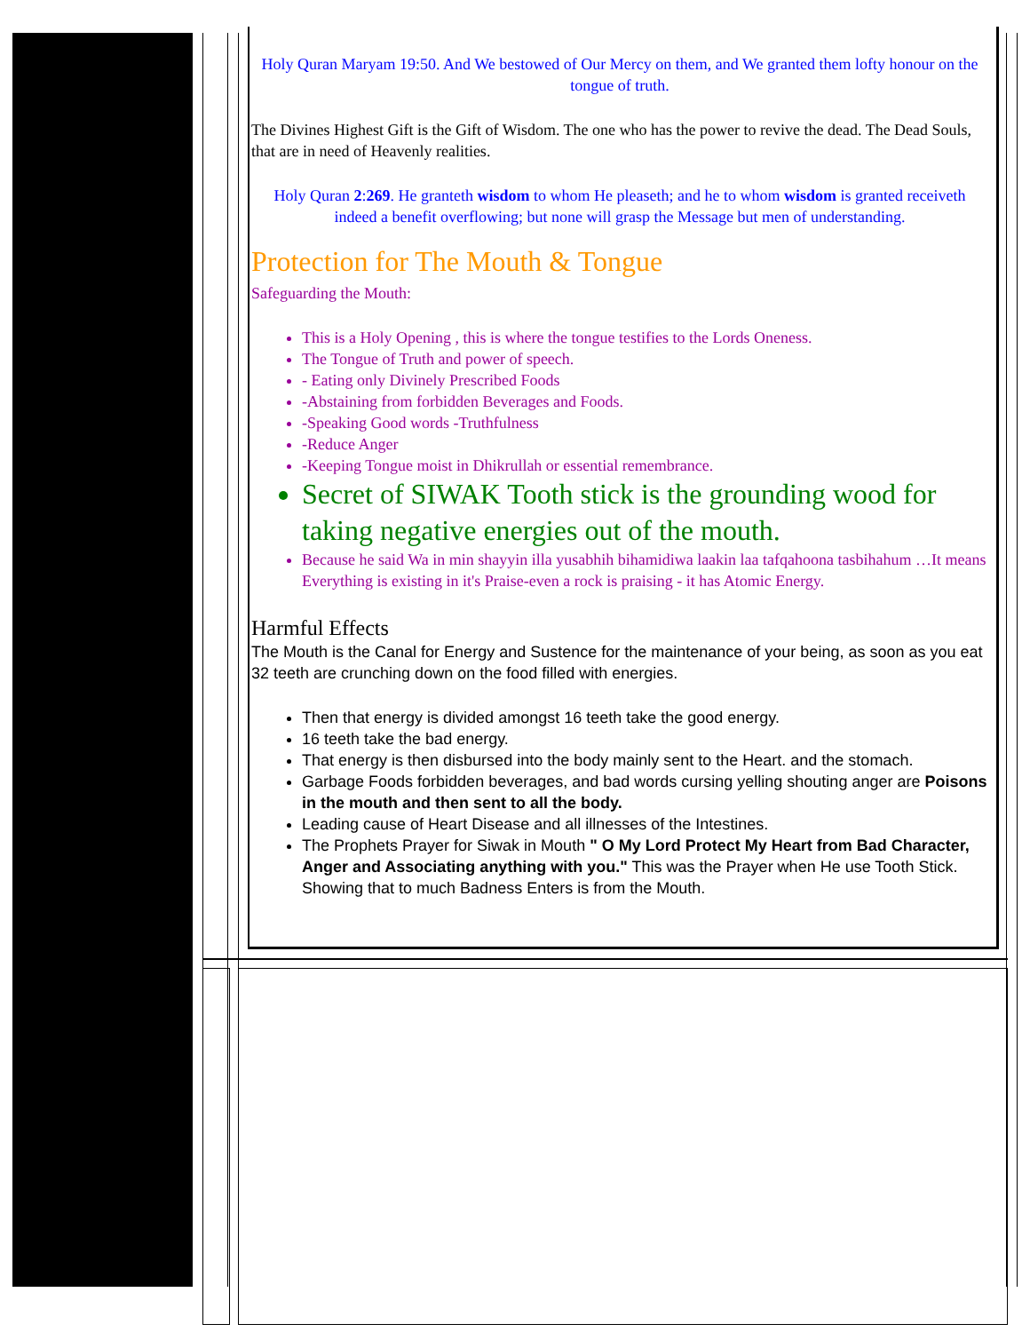Holy Quran Maryam 19:50. And We bestowed of Our Mercy on them, and We granted them lofty honour on the tongue of truth.
The Divines Highest Gift is the Gift of Wisdom. The one who has the power to revive the dead. The Dead Souls, that are in need of Heavenly realities.
Holy Quran 2:269. He granteth wisdom to whom He pleaseth; and he to whom wisdom is granted receiveth indeed a benefit overflowing; but none will grasp the Message but men of understanding.
Protection for The Mouth & Tongue
Safeguarding the Mouth:
This is a Holy Opening , this is where the tongue testifies to the Lords Oneness.
The Tongue of Truth and power of speech.
- Eating only Divinely Prescribed Foods
-Abstaining from forbidden Beverages and Foods.
-Speaking Good words -Truthfulness
-Reduce Anger
-Keeping Tongue moist in Dhikrullah or essential remembrance.
Secret of SIWAK Tooth stick is the grounding wood for taking negative energies out of the mouth.
Because he said Wa in min shayyin illa yusabhih bihamidiwa laakin laa tafqahoona tasbihahum …It means Everything is existing in it's Praise-even a rock is praising - it has Atomic Energy.
Harmful Effects
The Mouth is the Canal for Energy and Sustence for the maintenance of your being, as soon as you eat 32 teeth are crunching down on the food filled with energies.
Then that energy is divided amongst 16 teeth take the good energy.
16 teeth take the bad energy.
That energy is then disbursed into the body mainly sent to the Heart. and the stomach.
Garbage Foods forbidden beverages, and bad words cursing yelling shouting anger are Poisons in the mouth and then sent to all the body.
Leading cause of Heart Disease and all illnesses of the Intestines.
The Prophets Prayer for Siwak in Mouth " O My Lord Protect My Heart from Bad Character, Anger and Associating anything with you." This was the Prayer when He use Tooth Stick. Showing that to much Badness Enters is from the Mouth.